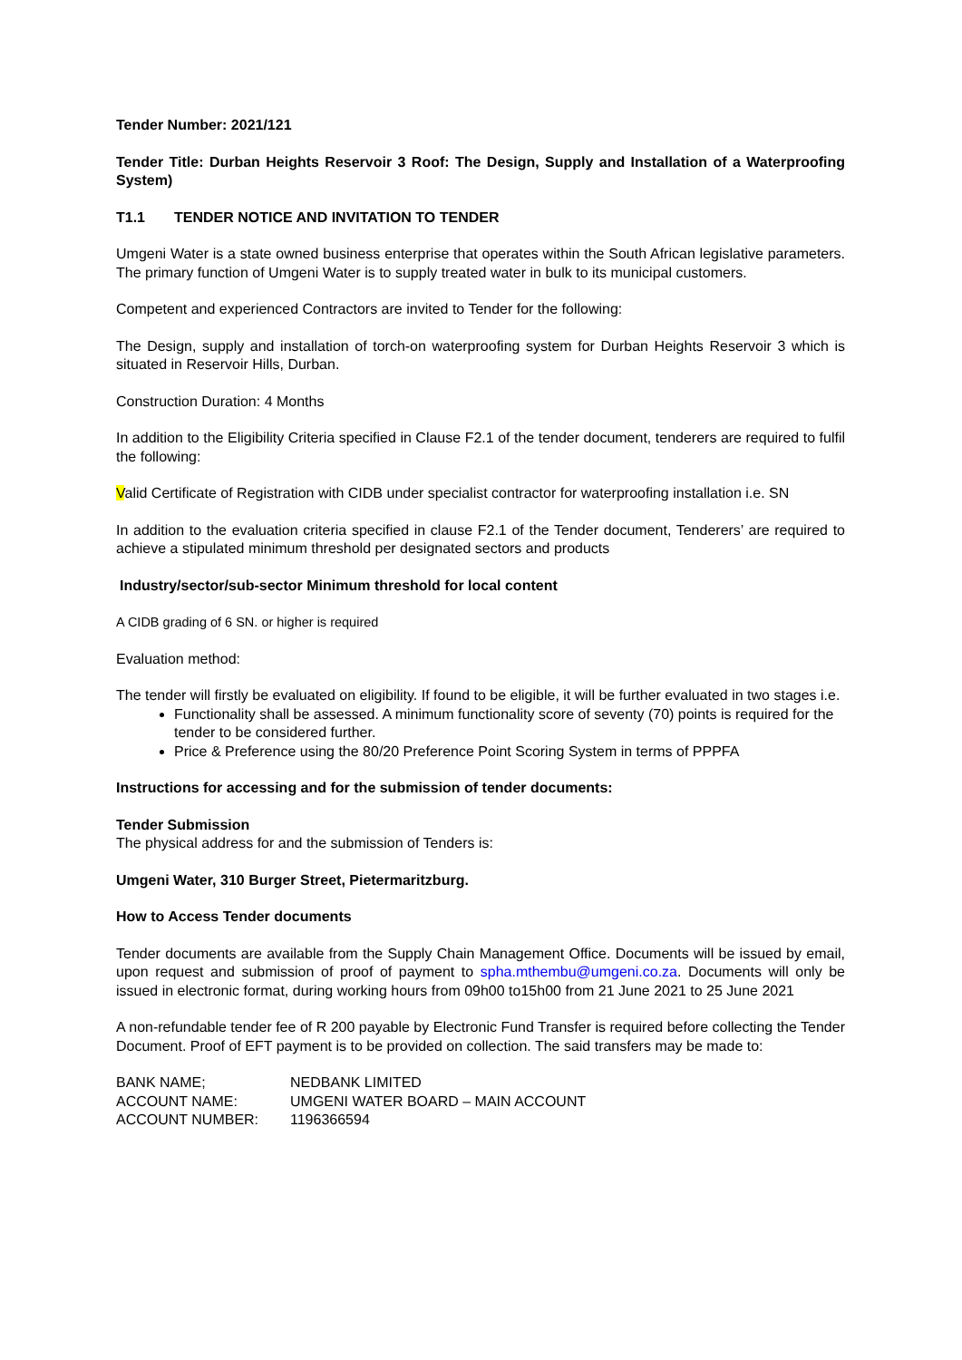Tender Number: 2021/121
Tender Title: Durban Heights Reservoir 3 Roof: The Design, Supply and Installation of a Waterproofing System)
T1.1 TENDER NOTICE AND INVITATION TO TENDER
Umgeni Water is a state owned business enterprise that operates within the South African legislative parameters. The primary function of Umgeni Water is to supply treated water in bulk to its municipal customers.
Competent and experienced Contractors are invited to Tender for the following:
The Design, supply and installation of torch-on waterproofing system for Durban Heights Reservoir 3 which is situated in Reservoir Hills, Durban.
Construction Duration: 4 Months
In addition to the Eligibility Criteria specified in Clause F2.1 of the tender document, tenderers are required to fulfil the following:
Valid Certificate of Registration with CIDB under specialist contractor for waterproofing installation i.e. SN
In addition to the evaluation criteria specified in clause F2.1 of the Tender document, Tenderers’ are required to achieve a stipulated minimum threshold per designated sectors and products
Industry/sector/sub-sector Minimum threshold for local content
A CIDB grading of 6 SN. or higher is required
Evaluation method:
The tender will firstly be evaluated on eligibility. If found to be eligible, it will be further evaluated in two stages i.e.
Functionality shall be assessed. A minimum functionality score of seventy (70) points is required for the tender to be considered further.
Price & Preference using the 80/20 Preference Point Scoring System in terms of PPPFA
Instructions for accessing and for the submission of tender documents:
Tender Submission
The physical address for and the submission of Tenders is:
Umgeni Water, 310 Burger Street, Pietermaritzburg.
How to Access Tender documents
Tender documents are available from the Supply Chain Management Office. Documents will be issued by email, upon request and submission of proof of payment to spha.mthembu@umgeni.co.za. Documents will only be issued in electronic format, during working hours from 09h00 to15h00 from 21 June 2021 to 25 June 2021
A non-refundable tender fee of R 200 payable by Electronic Fund Transfer is required before collecting the Tender Document. Proof of EFT payment is to be provided on collection. The said transfers may be made to:
| BANK NAME; | NEDBANK LIMITED |
| ACCOUNT NAME: | UMGENI WATER BOARD – MAIN ACCOUNT |
| ACCOUNT NUMBER: | 1196366594 |